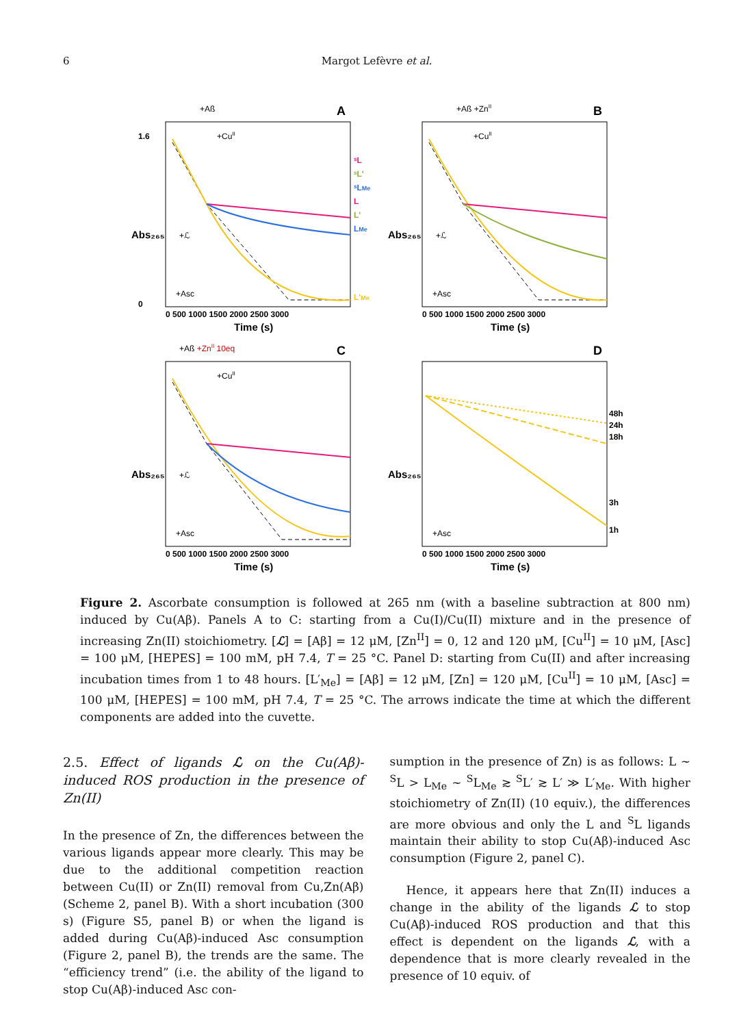6 Margot Lefèvre et al.
A
+Aß
+CuII
1.6
0
Time (s)
0 500 1000 1500 2000 2500 3000
Abs₂₆₅
ˢL
ˢL'
ˢLMe
L
L'
LMe
L'Me
+Asc
+ℒ
B
+Aß +ZnII
+CuII
Time (s)
0 500 1000 1500 2000 2500 3000
Abs₂₆₅
+Asc
+ℒ
C
+Aß +ZnII 10eq
+CuII
Time (s)
0 500 1000 1500 2000 2500 3000
Abs₂₆₅
+Asc
+ℒ
D
Time (s)
0 500 1000 1500 2000 2500 3000
Abs₂₆₅
48h
24h
18h
3h
1h
+Asc
Figure 2. Ascorbate consumption is followed at 265 nm (with a baseline subtraction at 800 nm) induced by Cu(Aβ). Panels A to C: starting from a Cu(I)/Cu(II) mixture and in the presence of increasing Zn(II) stoichiometry. [ℒ] = [Aβ] = 12 μM, [Zn<sup>II</sup>] = 0, 12 and 120 μM, [Cu<sup>II</sup>] = 10 μM, [Asc] = 100 μM, [HEPES] = 100 mM, pH 7.4, T = 25 °C. Panel D: starting from Cu(II) and after increasing incubation times from 1 to 48 hours. [L′<sub>Me</sub>] = [Aβ] = 12 μM, [Zn] = 120 μM, [Cu<sup>II</sup>] = 10 μM, [Asc] = 100 μM, [HEPES] = 100 mM, pH 7.4, T = 25 °C. The arrows indicate the time at which the different components are added into the cuvette.
2.5. Effect of ligands ℒ on the Cu(Aβ)-induced ROS production in the presence of Zn(II)
In the presence of Zn, the differences between the various ligands appear more clearly. This may be due to the additional competition reaction between Cu(II) or Zn(II) removal from Cu,Zn(Aβ) (Scheme 2, panel B). With a short incubation (300 s) (Figure S5, panel B) or when the ligand is added during Cu(Aβ)-induced Asc consumption (Figure 2, panel B), the trends are the same. The “efficiency trend” (i.e. the ability of the ligand to stop Cu(Aβ)-induced Asc con-
sumption in the presence of Zn) is as follows: L ~ <sup>S</sup>L > L<sub>Me</sub> ~ <sup>S</sup>L<sub>Me</sub> ≳ <sup>S</sup>L′ ≳ L′ ≫ L′<sub>Me</sub>. With higher stoichiometry of Zn(II) (10 equiv.), the differences are more obvious and only the L and <sup>S</sup>L ligands maintain their ability to stop Cu(Aβ)-induced Asc consumption (Figure 2, panel C).
Hence, it appears here that Zn(II) induces a change in the ability of the ligands ℒ to stop Cu(Aβ)-induced ROS production and that this effect is dependent on the ligands ℒ, with a dependence that is more clearly revealed in the presence of 10 equiv. of